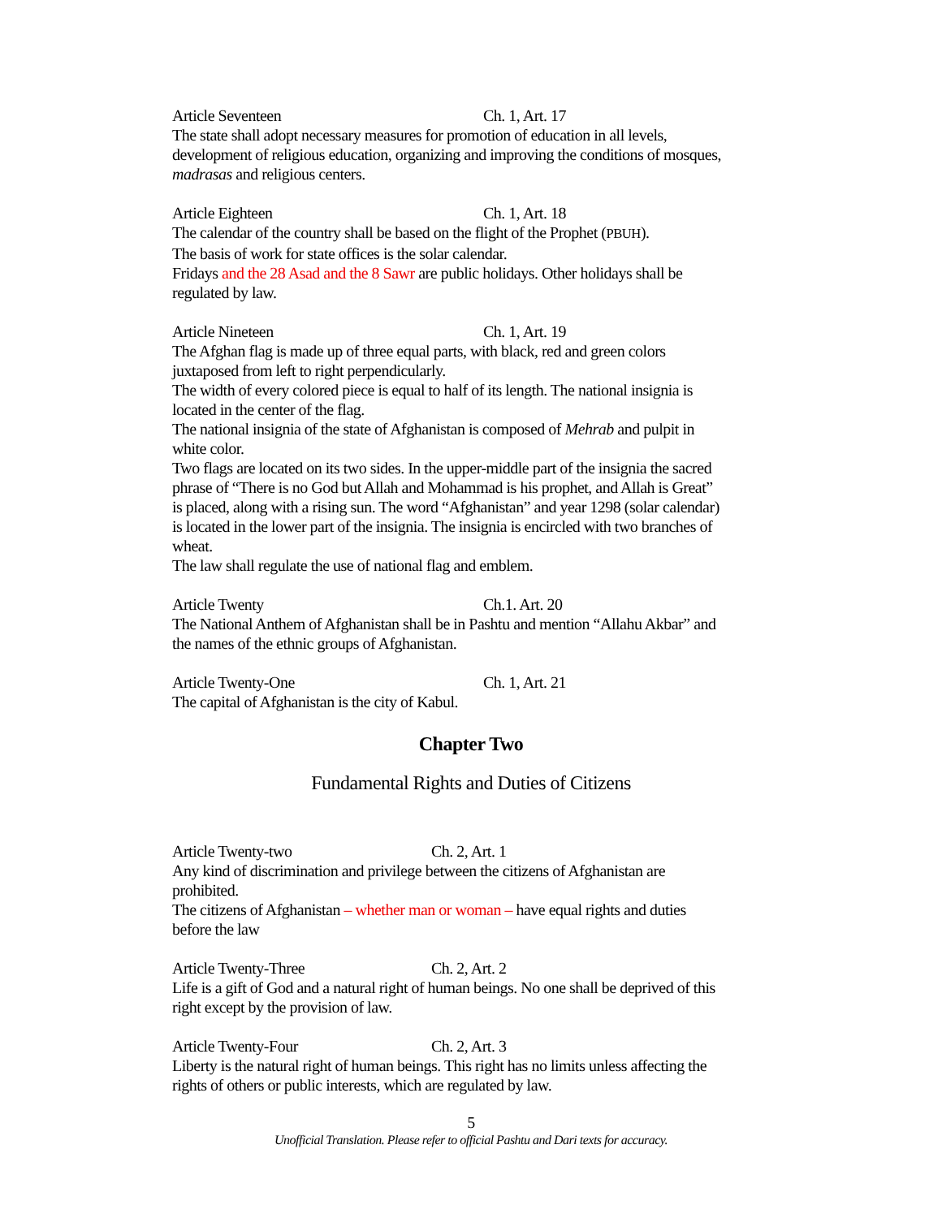Article Seventeen Ch. 1, Art. 17
The state shall adopt necessary measures for promotion of education in all levels, development of religious education, organizing and improving the conditions of mosques, madrasas and religious centers.
Article Eighteen Ch. 1, Art. 18
The calendar of the country shall be based on the flight of the Prophet (PBUH).
The basis of work for state offices is the solar calendar.
Fridays and the 28 Asad and the 8 Sawr are public holidays. Other holidays shall be regulated by law.
Article Nineteen Ch. 1, Art. 19
The Afghan flag is made up of three equal parts, with black, red and green colors juxtaposed from left to right perpendicularly.
The width of every colored piece is equal to half of its length. The national insignia is located in the center of the flag.
The national insignia of the state of Afghanistan is composed of Mehrab and pulpit in white color.
Two flags are located on its two sides. In the upper-middle part of the insignia the sacred phrase of “There is no God but Allah and Mohammad is his prophet, and Allah is Great” is placed, along with a rising sun. The word “Afghanistan” and year 1298 (solar calendar) is located in the lower part of the insignia. The insignia is encircled with two branches of wheat.
The law shall regulate the use of national flag and emblem.
Article Twenty Ch.1. Art. 20
The National Anthem of Afghanistan shall be in Pashtu and mention “Allahu Akbar” and the names of the ethnic groups of Afghanistan.
Article Twenty-One Ch. 1, Art. 21
The capital of Afghanistan is the city of Kabul.
Chapter Two
Fundamental Rights and Duties of Citizens
Article Twenty-two Ch. 2, Art. 1
Any kind of discrimination and privilege between the citizens of Afghanistan are prohibited.
The citizens of Afghanistan – whether man or woman – have equal rights and duties before the law
Article Twenty-Three Ch. 2, Art. 2
Life is a gift of God and a natural right of human beings. No one shall be deprived of this right except by the provision of law.
Article Twenty-Four Ch. 2, Art. 3
Liberty is the natural right of human beings. This right has no limits unless affecting the rights of others or public interests, which are regulated by law.
5
Unofficial Translation. Please refer to official Pashtu and Dari texts for accuracy.